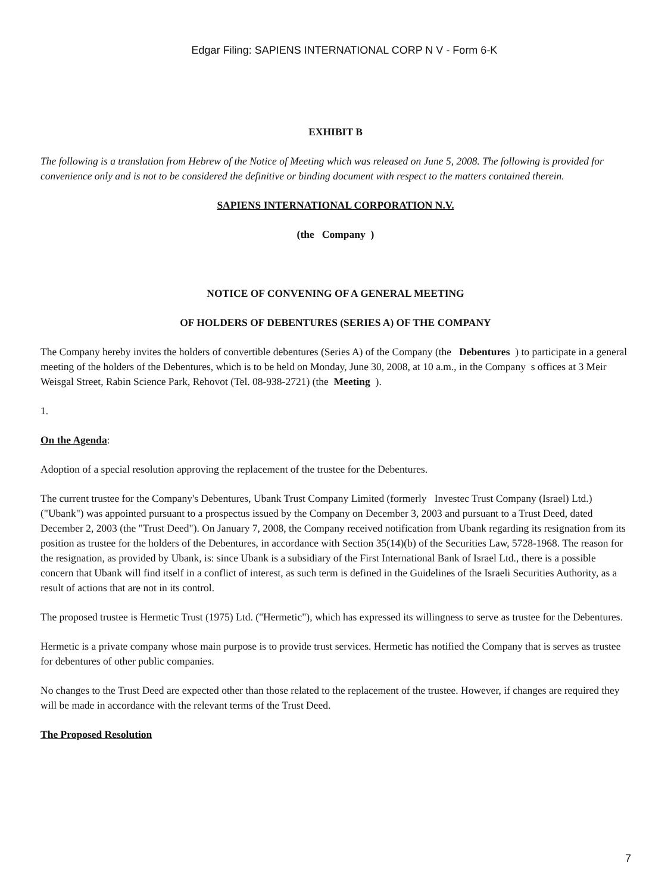Edgar Filing: SAPIENS INTERNATIONAL CORP N V - Form 6-K
EXHIBIT B
The following is a translation from Hebrew of the Notice of Meeting which was released on June 5, 2008. The following is provided for convenience only and is not to be considered the definitive or binding document with respect to the matters contained therein.
SAPIENS INTERNATIONAL CORPORATION N.V.
(the Company )
NOTICE OF CONVENING OF A GENERAL MEETING
OF HOLDERS OF DEBENTURES (SERIES A) OF THE COMPANY
The Company hereby invites the holders of convertible debentures (Series A) of the Company (the Debentures ) to participate in a general meeting of the holders of the Debentures, which is to be held on Monday, June 30, 2008, at 10 a.m., in the Company s offices at 3 Meir Weisgal Street, Rabin Science Park, Rehovot (Tel. 08-938-2721) (the Meeting ).
1.
On the Agenda:
Adoption of a special resolution approving the replacement of the trustee for the Debentures.
The current trustee for the Company's Debentures, Ubank Trust Company Limited (formerly Investec Trust Company (Israel) Ltd.) ("Ubank") was appointed pursuant to a prospectus issued by the Company on December 3, 2003 and pursuant to a Trust Deed, dated December 2, 2003 (the "Trust Deed"). On January 7, 2008, the Company received notification from Ubank regarding its resignation from its position as trustee for the holders of the Debentures, in accordance with Section 35(14)(b) of the Securities Law, 5728-1968. The reason for the resignation, as provided by Ubank, is: since Ubank is a subsidiary of the First International Bank of Israel Ltd., there is a possible concern that Ubank will find itself in a conflict of interest, as such term is defined in the Guidelines of the Israeli Securities Authority, as a result of actions that are not in its control.
The proposed trustee is Hermetic Trust (1975) Ltd. ("Hermetic"), which has expressed its willingness to serve as trustee for the Debentures.
Hermetic is a private company whose main purpose is to provide trust services. Hermetic has notified the Company that is serves as trustee for debentures of other public companies.
No changes to the Trust Deed are expected other than those related to the replacement of the trustee. However, if changes are required they will be made in accordance with the relevant terms of the Trust Deed.
The Proposed Resolution
7